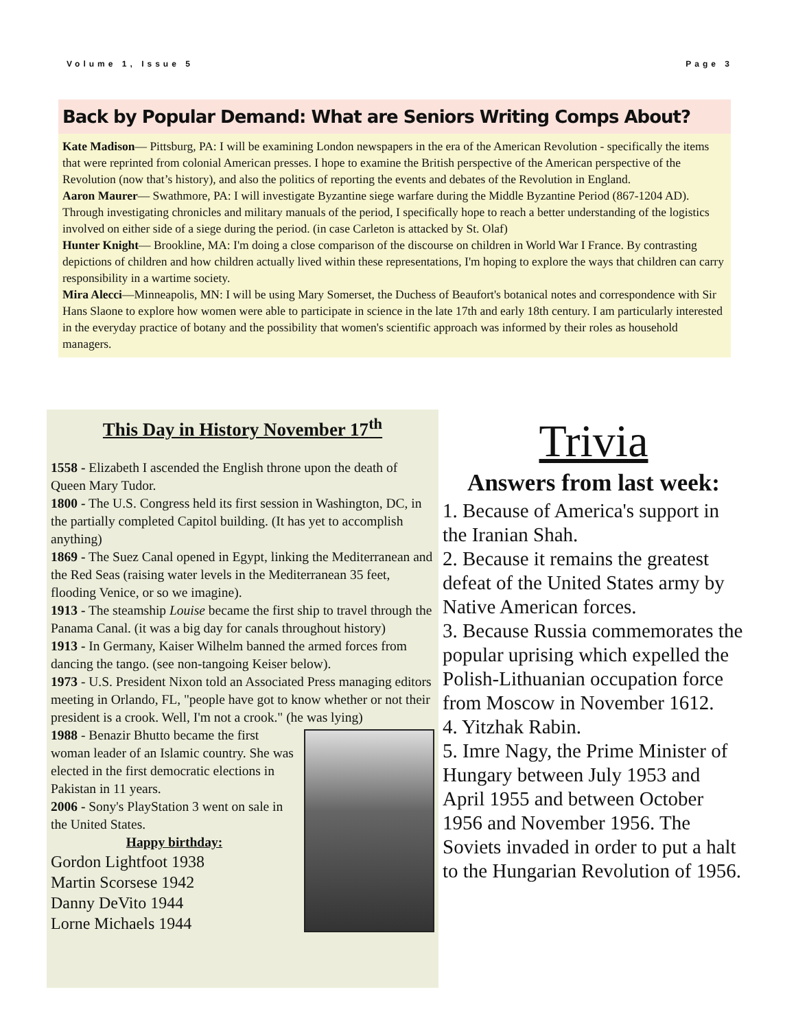Volume 1, Issue 5 Page 3
Back by Popular Demand: What are Seniors Writing Comps About?
Kate Madison— Pittsburg, PA: I will be examining London newspapers in the era of the American Revolution - specifically the items that were reprinted from colonial American presses. I hope to examine the British perspective of the American perspective of the Revolution (now that’s history), and also the politics of reporting the events and debates of the Revolution in England.
Aaron Maurer— Swathmore, PA: I will investigate Byzantine siege warfare during the Middle Byzantine Period (867-1204 AD). Through investigating chronicles and military manuals of the period, I specifically hope to reach a better understanding of the logistics involved on either side of a siege during the period. (in case Carleton is attacked by St. Olaf)
Hunter Knight— Brookline, MA: I'm doing a close comparison of the discourse on children in World War I France. By contrasting depictions of children and how children actually lived within these representations, I'm hoping to explore the ways that children can carry responsibility in a wartime society.
Mira Alecci—Minneapolis, MN: I will be using Mary Somerset, the Duchess of Beaufort's botanical notes and correspondence with Sir Hans Slaone to explore how women were able to participate in science in the late 17th and early 18th century. I am particularly interested in the everyday practice of botany and the possibility that women's scientific approach was informed by their roles as household managers.
This Day in History November 17<sup>th</sup>
1558 - Elizabeth I ascended the English throne upon the death of Queen Mary Tudor.
1800 - The U.S. Congress held its first session in Washington, DC, in the partially completed Capitol building. (It has yet to accomplish anything)
1869 - The Suez Canal opened in Egypt, linking the Mediterranean and the Red Seas (raising water levels in the Mediterranean 35 feet, flooding Venice, or so we imagine).
1913 - The steamship Louise became the first ship to travel through the Panama Canal. (it was a big day for canals throughout history)
1913 - In Germany, Kaiser Wilhelm banned the armed forces from dancing the tango. (see non-tangoing Keiser below).
1973 - U.S. President Nixon told an Associated Press managing editors meeting in Orlando, FL, "people have got to know whether or not their president is a crook. Well, I'm not a crook." (he was lying)
1988 - Benazir Bhutto became the first woman leader of an Islamic country. She was elected in the first democratic elections in Pakistan in 11 years.
2006 - Sony's PlayStation 3 went on sale in the United States.
Happy birthday:
Gordon Lightfoot 1938
Martin Scorsese 1942
Danny DeVito 1944
Lorne Michaels 1944
Trivia
Answers from last week:
1. Because of America's support in the Iranian Shah.
2. Because it remains the greatest defeat of the United States army by Native American forces.
3. Because Russia commemorates the popular uprising which expelled the Polish-Lithuanian occupation force from Moscow in November 1612.
4. Yitzhak Rabin.
5. Imre Nagy, the Prime Minister of Hungary between July 1953 and April 1955 and between October 1956 and November 1956. The Soviets invaded in order to put a halt to the Hungarian Revolution of 1956.